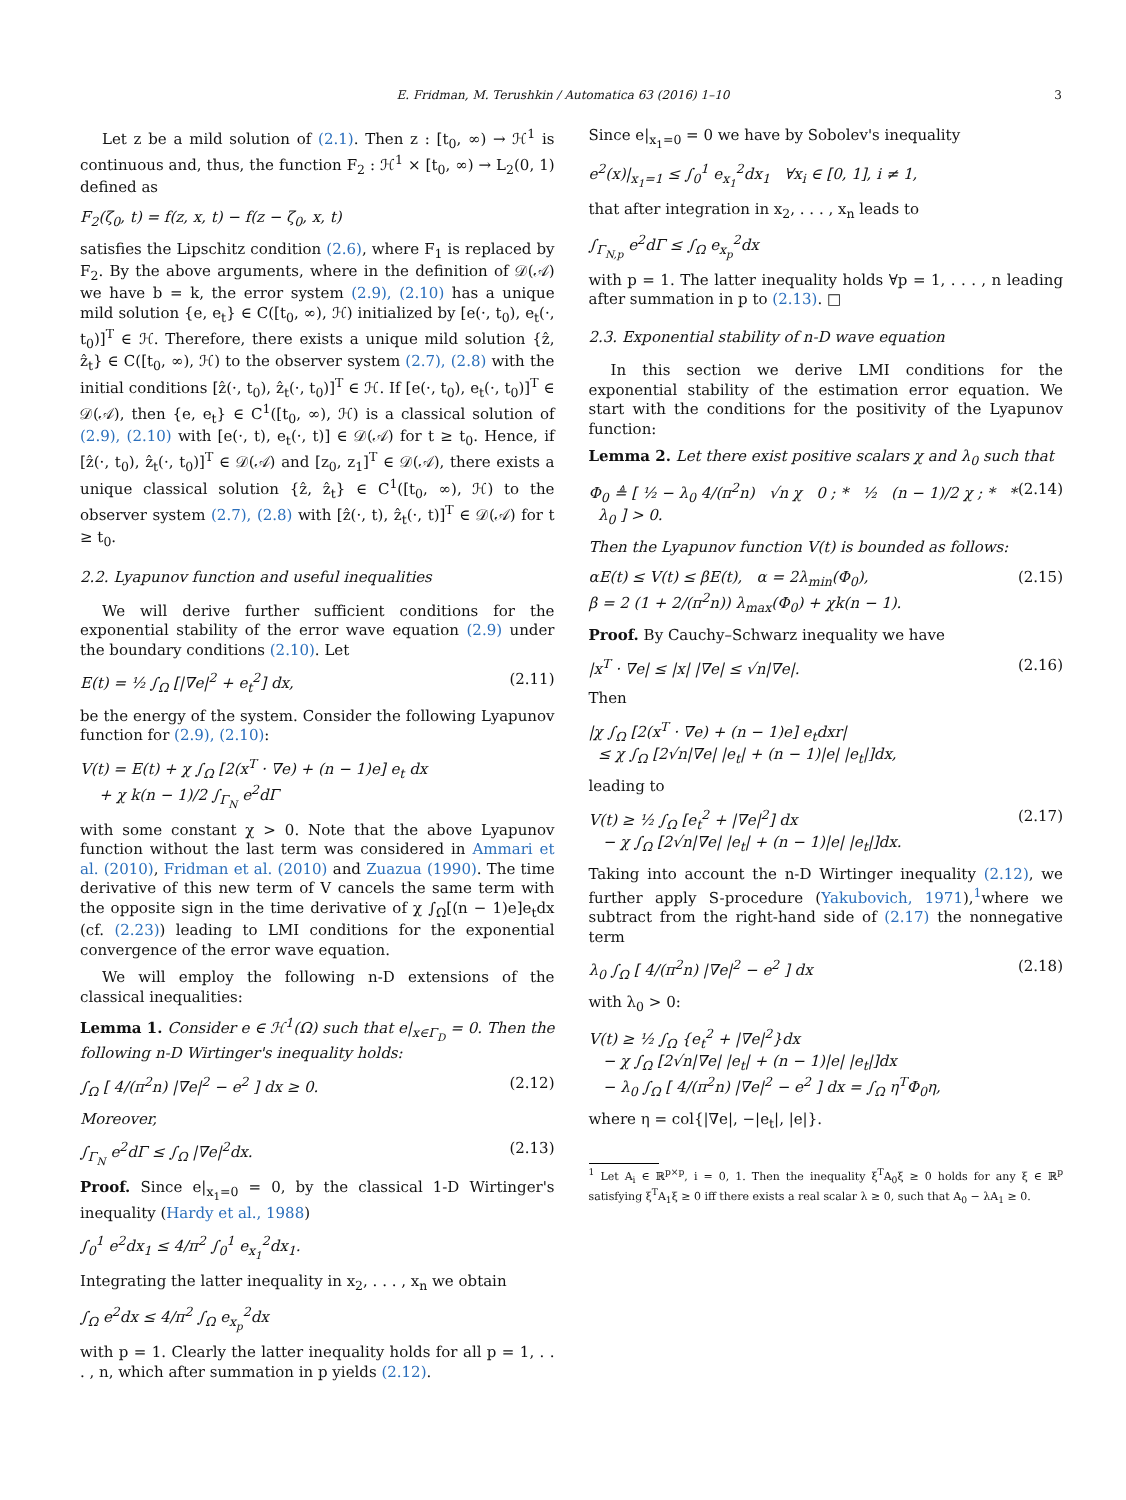E. Fridman, M. Terushkin / Automatica 63 (2016) 1–10
3
Let z be a mild solution of (2.1). Then z : [t<sub>0</sub>, ∞) → ℋ<sup>1</sup> is continuous and, thus, the function F<sub>2</sub> : ℋ<sup>1</sup> × [t<sub>0</sub>, ∞) → L<sub>2</sub>(0, 1) defined as
F<sub>2</sub>(ζ<sub>0</sub>, t) = f(z, x, t) − f(z − ζ<sub>0</sub>, x, t)
satisfies the Lipschitz condition (2.6), where F<sub>1</sub> is replaced by F<sub>2</sub>. By the above arguments, where in the definition of 𝒟(𝒜) we have b = k, the error system (2.9), (2.10) has a unique mild solution {e, e<sub>t</sub>} ∈ C([t<sub>0</sub>, ∞), ℋ) initialized by [e(·, t<sub>0</sub>), e<sub>t</sub>(·, t<sub>0</sub>)]<sup>T</sup> ∈ ℋ. Therefore, there exists a unique mild solution {ẑ, ẑ<sub>t</sub>} ∈ C([t<sub>0</sub>, ∞), ℋ) to the observer system (2.7), (2.8) with the initial conditions [ẑ(·, t<sub>0</sub>), ẑ<sub>t</sub>(·, t<sub>0</sub>)]<sup>T</sup> ∈ ℋ. If [e(·, t<sub>0</sub>), e<sub>t</sub>(·, t<sub>0</sub>)]<sup>T</sup> ∈ 𝒟(𝒜), then {e, e<sub>t</sub>} ∈ C<sup>1</sup>([t<sub>0</sub>, ∞), ℋ) is a classical solution of (2.9), (2.10) with [e(·, t), e<sub>t</sub>(·, t)] ∈ 𝒟(𝒜) for t ≥ t<sub>0</sub>. Hence, if [ẑ(·, t<sub>0</sub>), ẑ<sub>t</sub>(·, t<sub>0</sub>)]<sup>T</sup> ∈ 𝒟(𝒜) and [z<sub>0</sub>, z<sub>1</sub>]<sup>T</sup> ∈ 𝒟(𝒜), there exists a unique classical solution {ẑ, ẑ<sub>t</sub>} ∈ C<sup>1</sup>([t<sub>0</sub>, ∞), ℋ) to the observer system (2.7), (2.8) with [ẑ(·, t), ẑ<sub>t</sub>(·, t)]<sup>T</sup> ∈ 𝒟(𝒜) for t ≥ t<sub>0</sub>.
2.2. Lyapunov function and useful inequalities
We will derive further sufficient conditions for the exponential stability of the error wave equation (2.9) under the boundary conditions (2.10). Let
E(t) = ½ ∫<sub>Ω</sub> [|∇e|<sup>2</sup> + e<sub>t</sub><sup>2</sup>] dx, (2.11)
be the energy of the system. Consider the following Lyapunov function for (2.9), (2.10):
V(t) = E(t) + χ ∫<sub>Ω</sub> [2(x<sup>T</sup> · ∇e) + (n − 1)e] e<sub>t</sub> dx
+ χ k(n − 1)/2 ∫<sub>Γ<sub>N</sub></sub> e<sup>2</sup>dΓ
with some constant χ > 0. Note that the above Lyapunov function without the last term was considered in Ammari et al. (2010), Fridman et al. (2010) and Zuazua (1990). The time derivative of this new term of V cancels the same term with the opposite sign in the time derivative of χ ∫<sub>Ω</sub>[(n − 1)e]e<sub>t</sub>dx (cf. (2.23)) leading to LMI conditions for the exponential convergence of the error wave equation.
We will employ the following n-D extensions of the classical inequalities:
Lemma 1. Consider e ∈ ℋ<sup>1</sup>(Ω) such that e|<sub>x∈Γ<sub>D</sub></sub> = 0. Then the following n-D Wirtinger's inequality holds:
∫<sub>Ω</sub> [ 4/(π<sup>2</sup>n) |∇e|<sup>2</sup> − e<sup>2</sup> ] dx ≥ 0. (2.12)
Moreover,
∫<sub>Γ<sub>N</sub></sub> e<sup>2</sup>dΓ ≤ ∫<sub>Ω</sub> |∇e|<sup>2</sup>dx. (2.13)
Proof. Since e|<sub>x<sub>1</sub>=0</sub> = 0, by the classical 1-D Wirtinger's inequality (Hardy et al., 1988)
∫<sub>0</sub><sup>1</sup> e<sup>2</sup>dx<sub>1</sub> ≤ 4/π<sup>2</sup> ∫<sub>0</sub><sup>1</sup> e<sub>x<sub>1</sub></sub><sup>2</sup>dx<sub>1</sub>.
Integrating the latter inequality in x<sub>2</sub>, . . . , x<sub>n</sub> we obtain
∫<sub>Ω</sub> e<sup>2</sup>dx ≤ 4/π<sup>2</sup> ∫<sub>Ω</sub> e<sub>x<sub>p</sub></sub><sup>2</sup>dx
with p = 1. Clearly the latter inequality holds for all p = 1, . . . , n, which after summation in p yields (2.12).
Since e|<sub>x<sub>1</sub>=0</sub> = 0 we have by Sobolev's inequality
e<sup>2</sup>(x)|<sub>x<sub>1</sub>=1</sub> ≤ ∫<sub>0</sub><sup>1</sup> e<sub>x<sub>1</sub></sub><sup>2</sup>dx<sub>1</sub> ∀x<sub>i</sub> ∈ [0, 1], i ≠ 1,
that after integration in x<sub>2</sub>, . . . , x<sub>n</sub> leads to
∫<sub>Γ<sub>N,p</sub></sub> e<sup>2</sup>dΓ ≤ ∫<sub>Ω</sub> e<sub>x<sub>p</sub></sub><sup>2</sup>dx
with p = 1. The latter inequality holds ∀p = 1, . . . , n leading after summation in p to (2.13). □
2.3. Exponential stability of n-D wave equation
In this section we derive LMI conditions for the exponential stability of the estimation error equation. We start with the conditions for the positivity of the Lyapunov function:
Lemma 2. Let there exist positive scalars χ and λ<sub>0</sub> such that
Φ<sub>0</sub> ≜ [ ½ − λ<sub>0</sub> 4/(π<sup>2</sup>n) √n χ 0 ; * ½ (n − 1)/2 χ ; * * λ<sub>0</sub> ] > 0. (2.14)
Then the Lyapunov function V(t) is bounded as follows:
αE(t) ≤ V(t) ≤ βE(t), α = 2λ<sub>min</sub>(Φ<sub>0</sub>),
β = 2 (1 + 2/(π<sup>2</sup>n)) λ<sub>max</sub>(Φ<sub>0</sub>) + χk(n − 1). (2.15)
Proof. By Cauchy–Schwarz inequality we have
|x<sup>T</sup> · ∇e| ≤ |x| |∇e| ≤ √n|∇e|. (2.16)
Then
|χ ∫<sub>Ω</sub> [2(x<sup>T</sup> · ∇e) + (n − 1)e] e<sub>t</sub>dxr|
≤ χ ∫<sub>Ω</sub> [2√n|∇e| |e<sub>t</sub>| + (n − 1)|e| |e<sub>t</sub>|]dx,
leading to
V(t) ≥ ½ ∫<sub>Ω</sub> [e<sub>t</sub><sup>2</sup> + |∇e|<sup>2</sup>] dx
− χ ∫<sub>Ω</sub> [2√n|∇e| |e<sub>t</sub>| + (n − 1)|e| |e<sub>t</sub>|]dx. (2.17)
Taking into account the n-D Wirtinger inequality (2.12), we further apply S-procedure (Yakubovich, 1971),<sup>1</sup>where we subtract from the right-hand side of (2.17) the nonnegative term
λ<sub>0</sub> ∫<sub>Ω</sub> [ 4/(π<sup>2</sup>n) |∇e|<sup>2</sup> − e<sup>2</sup> ] dx (2.18)
with λ<sub>0</sub> > 0:
V(t) ≥ ½ ∫<sub>Ω</sub> {e<sub>t</sub><sup>2</sup> + |∇e|<sup>2</sup>}dx
− χ ∫<sub>Ω</sub> [2√n|∇e| |e<sub>t</sub>| + (n − 1)|e| |e<sub>t</sub>|]dx
− λ<sub>0</sub> ∫<sub>Ω</sub> [ 4/(π<sup>2</sup>n) |∇e|<sup>2</sup> − e<sup>2</sup> ] dx = ∫<sub>Ω</sub> η<sup>T</sup>Φ<sub>0</sub>η,
where η = col{|∇e|, −|e<sub>t</sub>|, |e|}.
<sup>1</sup> Let A<sub>i</sub> ∈ ℝ<sup>p×p</sup>, i = 0, 1. Then the inequality ξ<sup>T</sup>A<sub>0</sub>ξ ≥ 0 holds for any ξ ∈ ℝ<sup>p</sup> satisfying ξ<sup>T</sup>A<sub>1</sub>ξ ≥ 0 iff there exists a real scalar λ ≥ 0, such that A<sub>0</sub> − λA<sub>1</sub> ≥ 0.